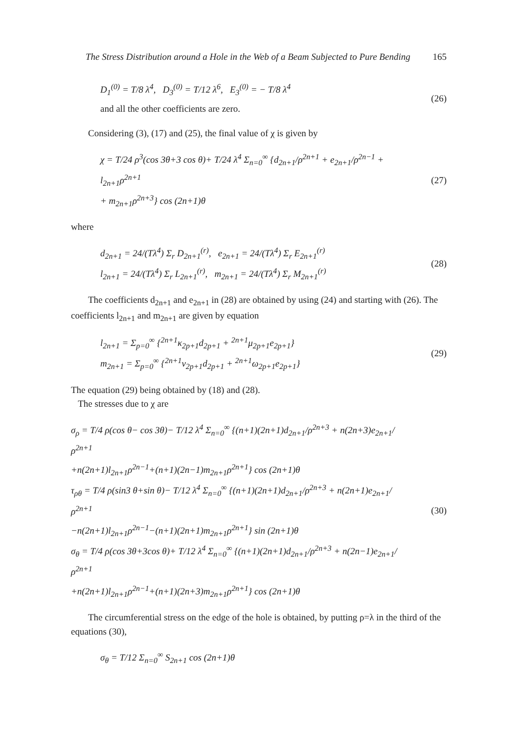The Stress Distribution around a Hole in the Web of a Beam Subjected to Pure Bending 165
D<sub>1</sub><sup>(0)</sup> = T/8 λ<sup>4</sup>, D<sub>3</sub><sup>(0)</sup> = T/12 λ<sup>6</sup>, E<sub>3</sub><sup>(0)</sup> = − T/8 λ<sup>4</sup>
and all the other coefficients are zero.
(26)
Considering (3), (17) and (25), the final value of χ is given by
χ = T/24 ρ<sup>3</sup>(cos 3θ+3 cos θ)+ T/24 λ<sup>4</sup> Σ<sub>n=0</sub><sup>∞</sup> {d<sub>2n+1</sub>/ρ<sup>2n+1</sup> + e<sub>2n+1</sub>/ρ<sup>2n−1</sup> + l<sub>2n+1</sub>ρ<sup>2n+1</sup>
+ m<sub>2n+1</sub>ρ<sup>2n+3</sup>} cos (2n+1)θ
(27)
where
d<sub>2n+1</sub> = 24/(Tλ<sup>4</sup>) Σ<sub>r</sub> D<sub>2n+1</sub><sup>(r)</sup>, e<sub>2n+1</sub> = 24/(Tλ<sup>4</sup>) Σ<sub>r</sub> E<sub>2n+1</sub><sup>(r)</sup>
l<sub>2n+1</sub> = 24/(Tλ<sup>4</sup>) Σ<sub>r</sub> L<sub>2n+1</sub><sup>(r)</sup>, m<sub>2n+1</sub> = 24/(Tλ<sup>4</sup>) Σ<sub>r</sub> M<sub>2n+1</sub><sup>(r)</sup>
(28)
The coefficients d<sub>2n+1</sub> and e<sub>2n+1</sub> in (28) are obtained by using (24) and starting with (26). The coefficients l<sub>2n+1</sub> and m<sub>2n+1</sub> are given by equation
l<sub>2n+1</sub> = Σ<sub>p=0</sub><sup>∞</sup> {<sup>2n+1</sup>κ<sub>2p+1</sub>d<sub>2p+1</sub> + <sup>2n+1</sup>μ<sub>2p+1</sub>e<sub>2p+1</sub>}
m<sub>2n+1</sub> = Σ<sub>p=0</sub><sup>∞</sup> {<sup>2n+1</sup>ν<sub>2p+1</sub>d<sub>2p+1</sub> + <sup>2n+1</sup>ω<sub>2p+1</sub>e<sub>2p+1</sub>}
(29)
The equation (29) being obtained by (18) and (28).
The stresses due to χ are
σ<sub>ρ</sub> = T/4 ρ(cos θ− cos 3θ)− T/12 λ<sup>4</sup> Σ<sub>n=0</sub><sup>∞</sup> {(n+1)(2n+1)d<sub>2n+1</sub>/ρ<sup>2n+3</sup> + n(2n+3)e<sub>2n+1</sub>/ρ<sup>2n+1</sup>
+n(2n+1)l<sub>2n+1</sub>ρ<sup>2n−1</sup>+(n+1)(2n−1)m<sub>2n+1</sub>ρ<sup>2n+1</sup>} cos (2n+1)θ
τ<sub>ρθ</sub> = T/4 ρ(sin3 θ+sin θ)− T/12 λ<sup>4</sup> Σ<sub>n=0</sub><sup>∞</sup> {(n+1)(2n+1)d<sub>2n+1</sub>/ρ<sup>2n+3</sup> + n(2n+1)e<sub>2n+1</sub>/ρ<sup>2n+1</sup>
−n(2n+1)l<sub>2n+1</sub>ρ<sup>2n−1</sup>−(n+1)(2n+1)m<sub>2n+1</sub>ρ<sup>2n+1</sup>} sin (2n+1)θ
σ<sub>θ</sub> = T/4 ρ(cos 3θ+3cos θ)+ T/12 λ<sup>4</sup> Σ<sub>n=0</sub><sup>∞</sup> {(n+1)(2n+1)d<sub>2n+1</sub>/ρ<sup>2n+3</sup> + n(2n−1)e<sub>2n+1</sub>/ρ<sup>2n+1</sup>
+n(2n+1)l<sub>2n+1</sub>ρ<sup>2n−1</sup>+(n+1)(2n+3)m<sub>2n+1</sub>ρ<sup>2n+1</sup>} cos (2n+1)θ
(30)
The circumferential stress on the edge of the hole is obtained, by putting ρ=λ in the third of the equations (30),
σ<sub>θ</sub> = T/12 Σ<sub>n=0</sub><sup>∞</sup> S<sub>2n+1</sub> cos (2n+1)θ